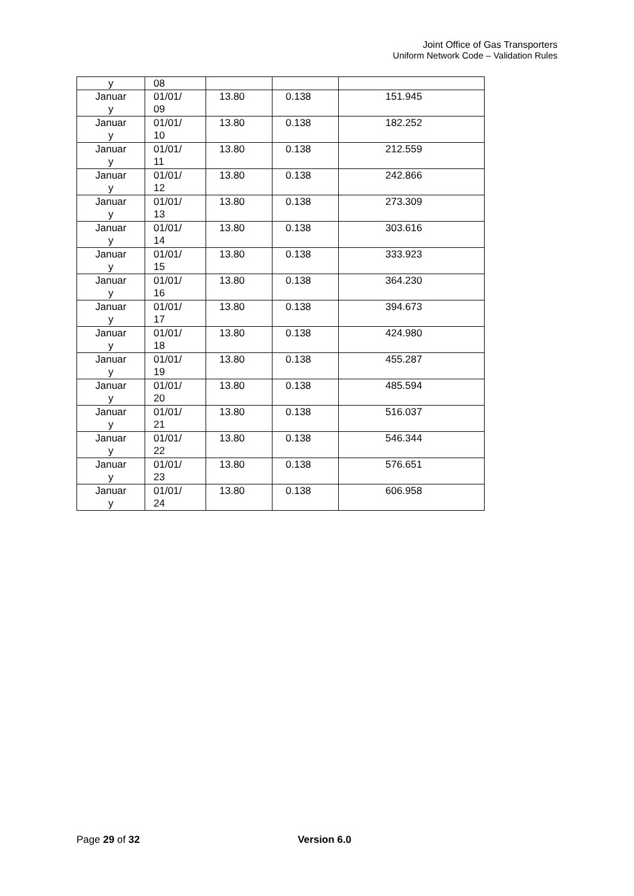Joint Office of Gas Transporters
Uniform Network Code – Validation Rules
| y | 08 | | | |
| Januar y | 01/01/ 09 | 13.80 | 0.138 | 151.945 |
| Januar y | 01/01/ 10 | 13.80 | 0.138 | 182.252 |
| Januar y | 01/01/ 11 | 13.80 | 0.138 | 212.559 |
| Januar y | 01/01/ 12 | 13.80 | 0.138 | 242.866 |
| Januar y | 01/01/ 13 | 13.80 | 0.138 | 273.309 |
| Januar y | 01/01/ 14 | 13.80 | 0.138 | 303.616 |
| Januar y | 01/01/ 15 | 13.80 | 0.138 | 333.923 |
| Januar y | 01/01/ 16 | 13.80 | 0.138 | 364.230 |
| Januar y | 01/01/ 17 | 13.80 | 0.138 | 394.673 |
| Januar y | 01/01/ 18 | 13.80 | 0.138 | 424.980 |
| Januar y | 01/01/ 19 | 13.80 | 0.138 | 455.287 |
| Januar y | 01/01/ 20 | 13.80 | 0.138 | 485.594 |
| Januar y | 01/01/ 21 | 13.80 | 0.138 | 516.037 |
| Januar y | 01/01/ 22 | 13.80 | 0.138 | 546.344 |
| Januar y | 01/01/ 23 | 13.80 | 0.138 | 576.651 |
| Januar y | 01/01/ 24 | 13.80 | 0.138 | 606.958 |
Page 29 of 32 Version 6.0